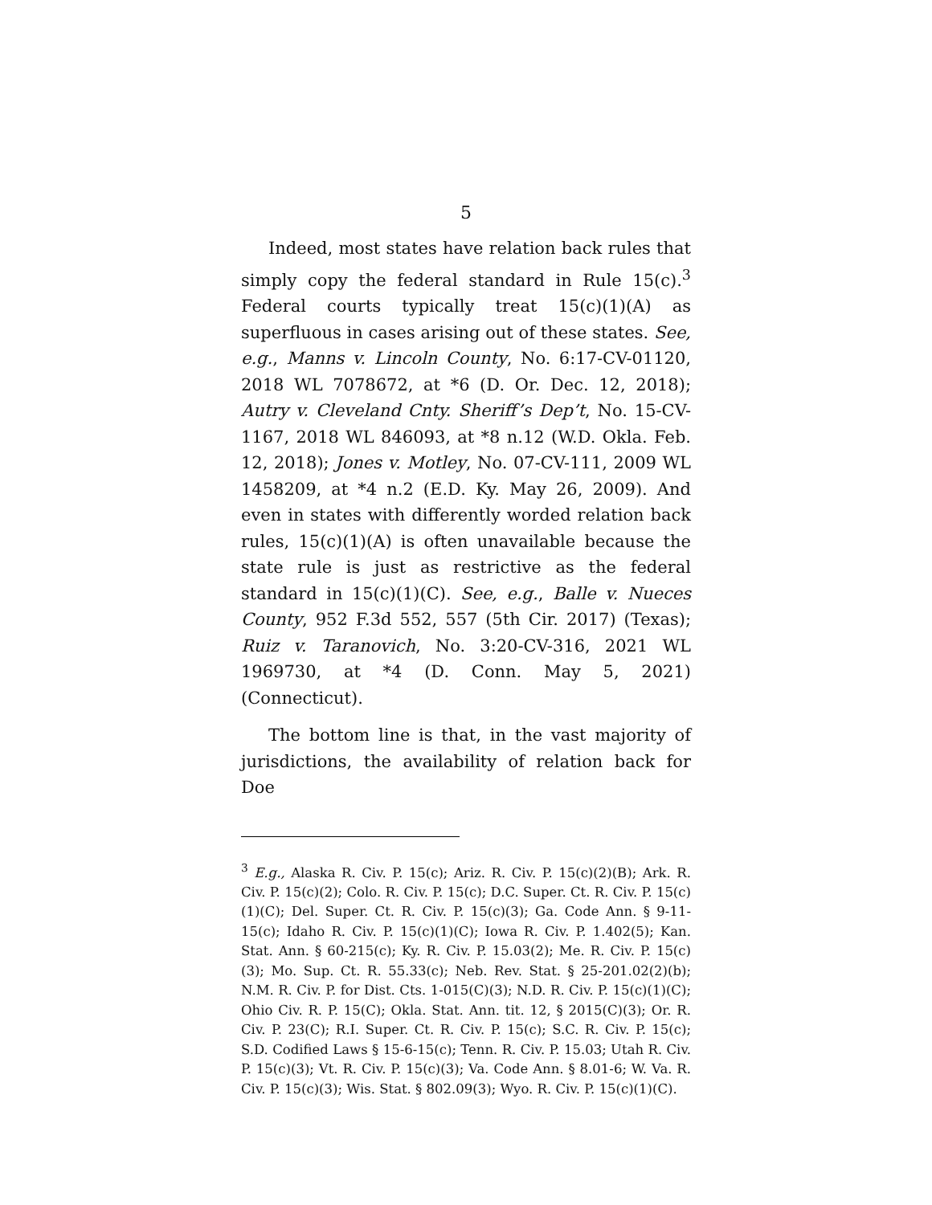5
Indeed, most states have relation back rules that simply copy the federal standard in Rule 15(c).<sup>3</sup> Federal courts typically treat 15(c)(1)(A) as superfluous in cases arising out of these states. See, e.g., Manns v. Lincoln County, No. 6:17-CV-01120, 2018 WL 7078672, at *6 (D. Or. Dec. 12, 2018); Autry v. Cleveland Cnty. Sheriff’s Dep’t, No. 15-CV-1167, 2018 WL 846093, at *8 n.12 (W.D. Okla. Feb. 12, 2018); Jones v. Motley, No. 07-CV-111, 2009 WL 1458209, at *4 n.2 (E.D. Ky. May 26, 2009). And even in states with differently worded relation back rules, 15(c)(1)(A) is often unavailable because the state rule is just as restrictive as the federal standard in 15(c)(1)(C). See, e.g., Balle v. Nueces County, 952 F.3d 552, 557 (5th Cir. 2017) (Texas); Ruiz v. Taranovich, No. 3:20-CV-316, 2021 WL 1969730, at *4 (D. Conn. May 5, 2021) (Connecticut).
The bottom line is that, in the vast majority of jurisdictions, the availability of relation back for Doe
<sup>3</sup> E.g., Alaska R. Civ. P. 15(c); Ariz. R. Civ. P. 15(c)(2)(B); Ark. R. Civ. P. 15(c)(2); Colo. R. Civ. P. 15(c); D.C. Super. Ct. R. Civ. P. 15(c)(1)(C); Del. Super. Ct. R. Civ. P. 15(c)(3); Ga. Code Ann. § 9-11-15(c); Idaho R. Civ. P. 15(c)(1)(C); Iowa R. Civ. P. 1.402(5); Kan. Stat. Ann. § 60-215(c); Ky. R. Civ. P. 15.03(2); Me. R. Civ. P. 15(c)(3); Mo. Sup. Ct. R. 55.33(c); Neb. Rev. Stat. § 25-201.02(2)(b); N.M. R. Civ. P. for Dist. Cts. 1-015(C)(3); N.D. R. Civ. P. 15(c)(1)(C); Ohio Civ. R. P. 15(C); Okla. Stat. Ann. tit. 12, § 2015(C)(3); Or. R. Civ. P. 23(C); R.I. Super. Ct. R. Civ. P. 15(c); S.C. R. Civ. P. 15(c); S.D. Codified Laws § 15-6-15(c); Tenn. R. Civ. P. 15.03; Utah R. Civ. P. 15(c)(3); Vt. R. Civ. P. 15(c)(3); Va. Code Ann. § 8.01-6; W. Va. R. Civ. P. 15(c)(3); Wis. Stat. § 802.09(3); Wyo. R. Civ. P. 15(c)(1)(C).